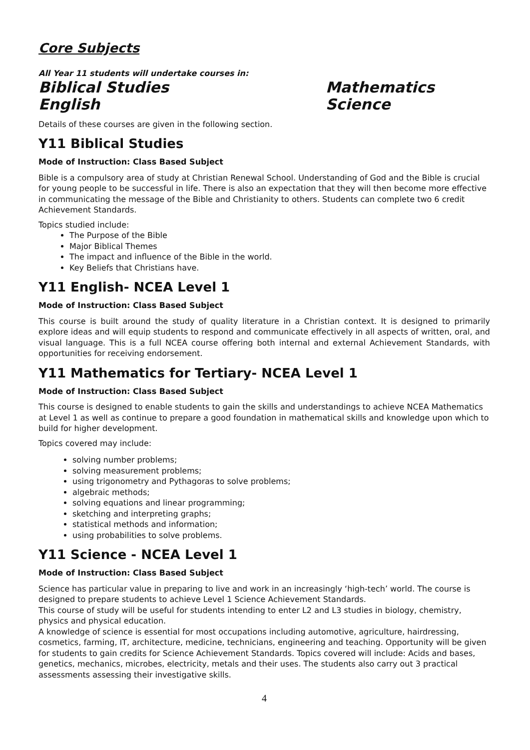Core Subjects
All Year 11 students will undertake courses in:
Biblical Studies
Mathematics
English
Science
Details of these courses are given in the following section.
Y11 Biblical Studies
Mode of Instruction: Class Based Subject
Bible is a compulsory area of study at Christian Renewal School. Understanding of God and the Bible is crucial for young people to be successful in life. There is also an expectation that they will then become more effective in communicating the message of the Bible and Christianity to others. Students can complete two 6 credit Achievement Standards.
Topics studied include:
The Purpose of the Bible
Major Biblical Themes
The impact and influence of the Bible in the world.
Key Beliefs that Christians have.
Y11 English- NCEA Level 1
Mode of Instruction: Class Based Subject
This course is built around the study of quality literature in a Christian context. It is designed to primarily explore ideas and will equip students to respond and communicate effectively in all aspects of written, oral, and visual language. This is a full NCEA course offering both internal and external Achievement Standards, with opportunities for receiving endorsement.
Y11 Mathematics for Tertiary- NCEA Level 1
Mode of Instruction: Class Based Subject
This course is designed to enable students to gain the skills and understandings to achieve NCEA Mathematics at Level 1 as well as continue to prepare a good foundation in mathematical skills and knowledge upon which to build for higher development.
Topics covered may include:
solving number problems;
solving measurement problems;
using trigonometry and Pythagoras to solve problems;
algebraic methods;
solving equations and linear programming;
sketching and interpreting graphs;
statistical methods and information;
using probabilities to solve problems.
Y11 Science - NCEA Level 1
Mode of Instruction: Class Based Subject
Science has particular value in preparing to live and work in an increasingly ‘high-tech’ world. The course is designed to prepare students to achieve Level 1 Science Achievement Standards.
This course of study will be useful for students intending to enter L2 and L3 studies in biology, chemistry, physics and physical education.
A knowledge of science is essential for most occupations including automotive, agriculture, hairdressing, cosmetics, farming, IT, architecture, medicine, technicians, engineering and teaching. Opportunity will be given for students to gain credits for Science Achievement Standards. Topics covered will include: Acids and bases, genetics, mechanics, microbes, electricity, metals and their uses. The students also carry out 3 practical assessments assessing their investigative skills.
4